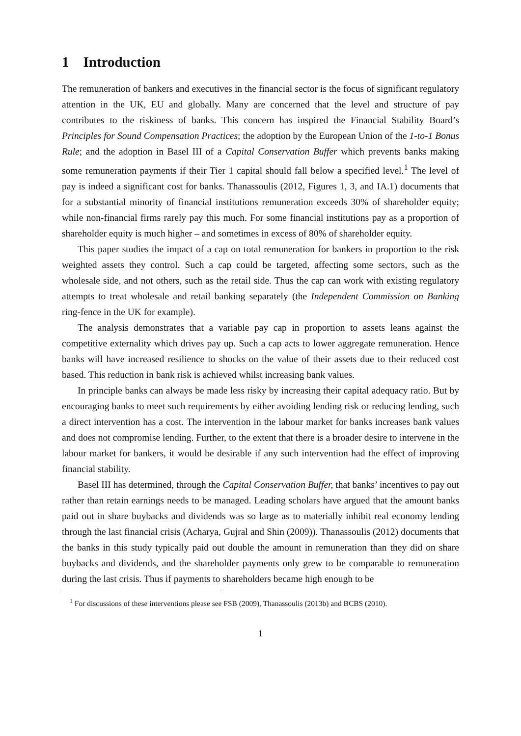1 Introduction
The remuneration of bankers and executives in the financial sector is the focus of significant regulatory attention in the UK, EU and globally. Many are concerned that the level and structure of pay contributes to the riskiness of banks. This concern has inspired the Financial Stability Board’s Principles for Sound Compensation Practices; the adoption by the European Union of the 1-to-1 Bonus Rule; and the adoption in Basel III of a Capital Conservation Buffer which prevents banks making some remuneration payments if their Tier 1 capital should fall below a specified level.<sup>1</sup> The level of pay is indeed a significant cost for banks. Thanassoulis (2012, Figures 1, 3, and IA.1) documents that for a substantial minority of financial institutions remuneration exceeds 30% of shareholder equity; while non-financial firms rarely pay this much. For some financial institutions pay as a proportion of shareholder equity is much higher – and sometimes in excess of 80% of shareholder equity.
This paper studies the impact of a cap on total remuneration for bankers in proportion to the risk weighted assets they control. Such a cap could be targeted, affecting some sectors, such as the wholesale side, and not others, such as the retail side. Thus the cap can work with existing regulatory attempts to treat wholesale and retail banking separately (the Independent Commission on Banking ring-fence in the UK for example).
The analysis demonstrates that a variable pay cap in proportion to assets leans against the competitive externality which drives pay up. Such a cap acts to lower aggregate remuneration. Hence banks will have increased resilience to shocks on the value of their assets due to their reduced cost based. This reduction in bank risk is achieved whilst increasing bank values.
In principle banks can always be made less risky by increasing their capital adequacy ratio. But by encouraging banks to meet such requirements by either avoiding lending risk or reducing lending, such a direct intervention has a cost. The intervention in the labour market for banks increases bank values and does not compromise lending. Further, to the extent that there is a broader desire to intervene in the labour market for bankers, it would be desirable if any such intervention had the effect of improving financial stability.
Basel III has determined, through the Capital Conservation Buffer, that banks’ incentives to pay out rather than retain earnings needs to be managed. Leading scholars have argued that the amount banks paid out in share buybacks and dividends was so large as to materially inhibit real economy lending through the last financial crisis (Acharya, Gujral and Shin (2009)). Thanassoulis (2012) documents that the banks in this study typically paid out double the amount in remuneration than they did on share buybacks and dividends, and the shareholder payments only grew to be comparable to remuneration during the last crisis. Thus if payments to shareholders became high enough to be
<sup>1</sup> For discussions of these interventions please see FSB (2009), Thanassoulis (2013b) and BCBS (2010).
1